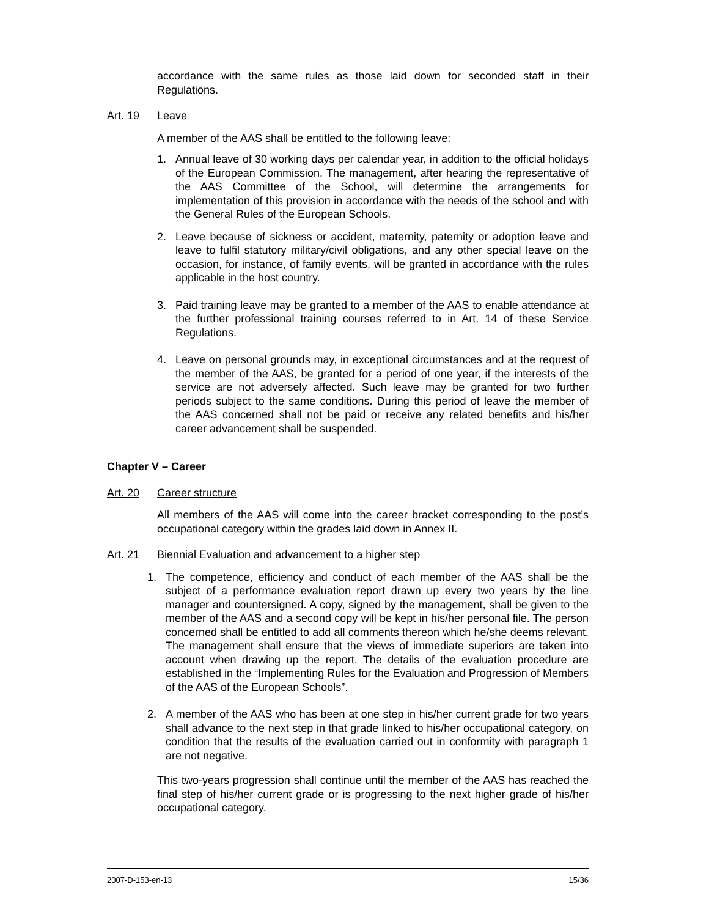accordance with the same rules as those laid down for seconded staff in their Regulations.
Art. 19 Leave
A member of the AAS shall be entitled to the following leave:
1. Annual leave of 30 working days per calendar year, in addition to the official holidays of the European Commission. The management, after hearing the representative of the AAS Committee of the School, will determine the arrangements for implementation of this provision in accordance with the needs of the school and with the General Rules of the European Schools.
2. Leave because of sickness or accident, maternity, paternity or adoption leave and leave to fulfil statutory military/civil obligations, and any other special leave on the occasion, for instance, of family events, will be granted in accordance with the rules applicable in the host country.
3. Paid training leave may be granted to a member of the AAS to enable attendance at the further professional training courses referred to in Art. 14 of these Service Regulations.
4. Leave on personal grounds may, in exceptional circumstances and at the request of the member of the AAS, be granted for a period of one year, if the interests of the service are not adversely affected. Such leave may be granted for two further periods subject to the same conditions. During this period of leave the member of the AAS concerned shall not be paid or receive any related benefits and his/her career advancement shall be suspended.
Chapter V – Career
Art. 20 Career structure
All members of the AAS will come into the career bracket corresponding to the post’s occupational category within the grades laid down in Annex II.
Art. 21 Biennial Evaluation and advancement to a higher step
1. The competence, efficiency and conduct of each member of the AAS shall be the subject of a performance evaluation report drawn up every two years by the line manager and countersigned. A copy, signed by the management, shall be given to the member of the AAS and a second copy will be kept in his/her personal file. The person concerned shall be entitled to add all comments thereon which he/she deems relevant. The management shall ensure that the views of immediate superiors are taken into account when drawing up the report. The details of the evaluation procedure are established in the “Implementing Rules for the Evaluation and Progression of Members of the AAS of the European Schools”.
2. A member of the AAS who has been at one step in his/her current grade for two years shall advance to the next step in that grade linked to his/her occupational category, on condition that the results of the evaluation carried out in conformity with paragraph 1 are not negative.
This two-years progression shall continue until the member of the AAS has reached the final step of his/her current grade or is progressing to the next higher grade of his/her occupational category.
2007-D-153-en-13 15/36